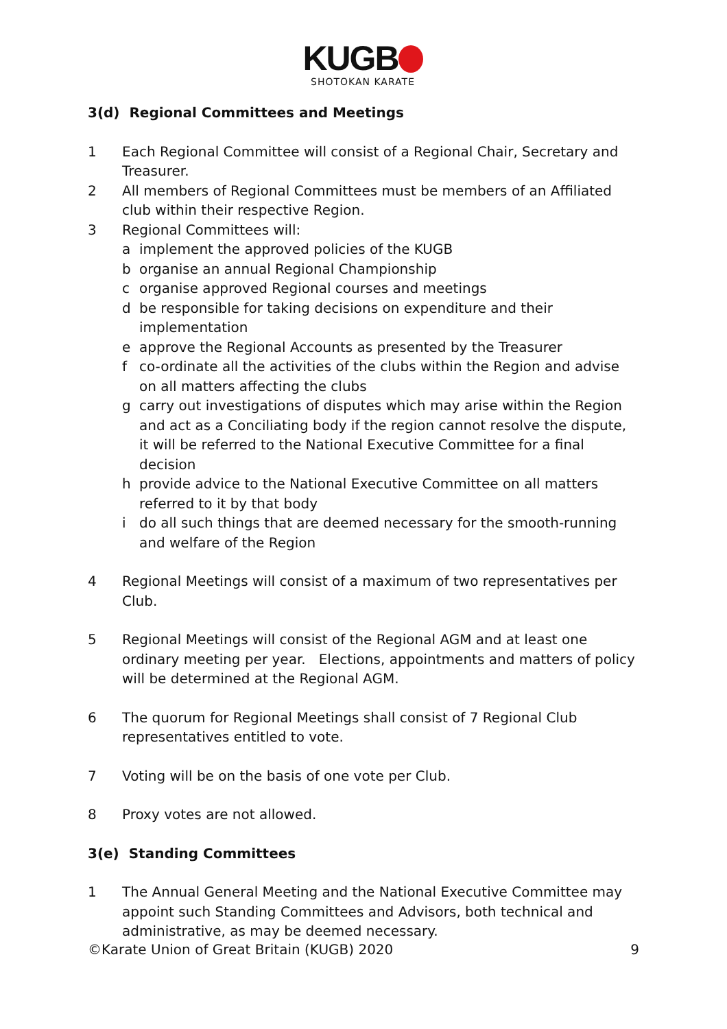KUGB
SHOTOKAN KARATE
3(d) Regional Committees and Meetings
1 Each Regional Committee will consist of a Regional Chair, Secretary and Treasurer.
2 All members of Regional Committees must be members of an Affiliated club within their respective Region.
3 Regional Committees will:
a implement the approved policies of the KUGB
b organise an annual Regional Championship
c organise approved Regional courses and meetings
d be responsible for taking decisions on expenditure and their implementation
e approve the Regional Accounts as presented by the Treasurer
f co-ordinate all the activities of the clubs within the Region and advise on all matters affecting the clubs
g carry out investigations of disputes which may arise within the Region and act as a Conciliating body if the region cannot resolve the dispute, it will be referred to the National Executive Committee for a final decision
h provide advice to the National Executive Committee on all matters referred to it by that body
i do all such things that are deemed necessary for the smooth-running and welfare of the Region
4 Regional Meetings will consist of a maximum of two representatives per Club.
5 Regional Meetings will consist of the Regional AGM and at least one ordinary meeting per year. Elections, appointments and matters of policy will be determined at the Regional AGM.
6 The quorum for Regional Meetings shall consist of 7 Regional Club representatives entitled to vote.
7 Voting will be on the basis of one vote per Club.
8 Proxy votes are not allowed.
3(e) Standing Committees
1 The Annual General Meeting and the National Executive Committee may appoint such Standing Committees and Advisors, both technical and administrative, as may be deemed necessary.
©Karate Union of Great Britain (KUGB) 2020 9